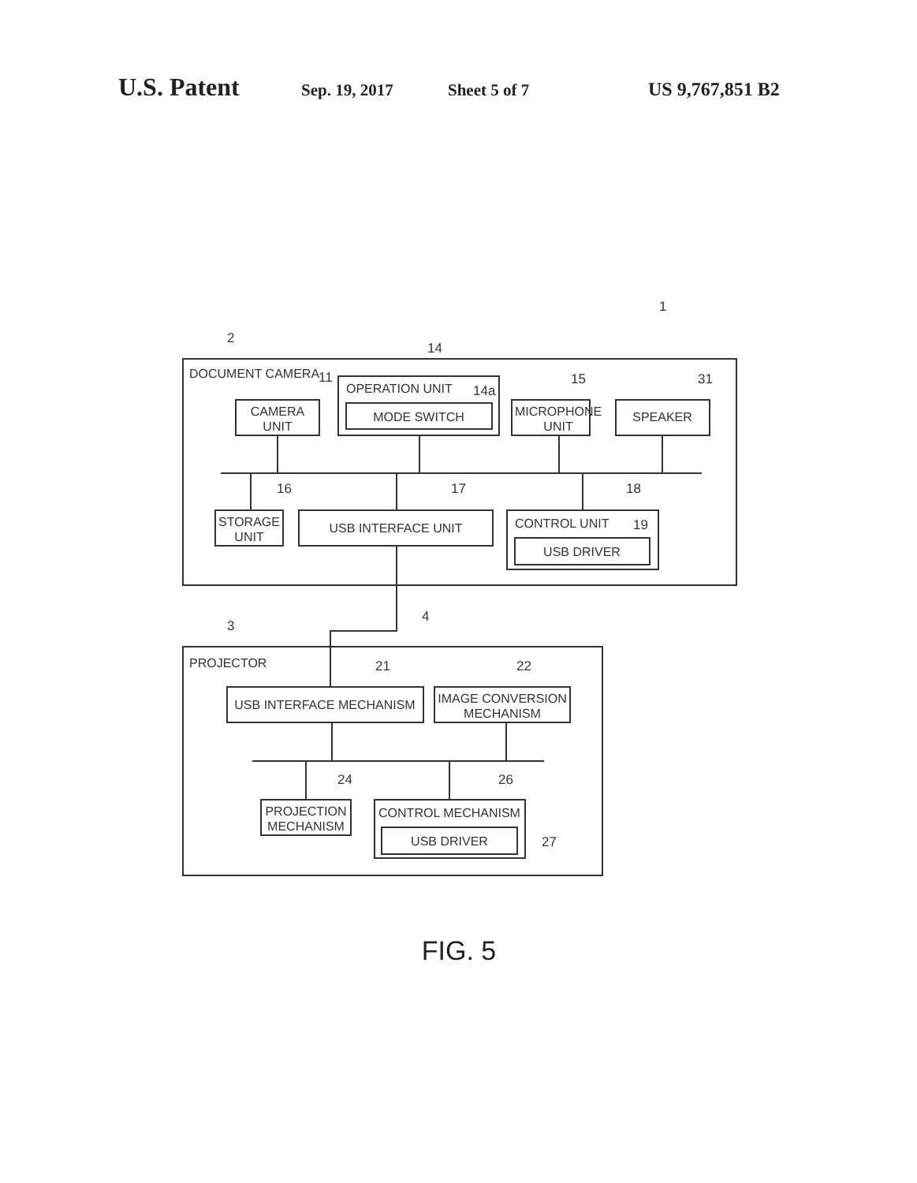U.S. Patent Sep. 19, 2017 Sheet 5 of 7 US 9,767,851 B2
DOCUMENT CAMERA
CAMERA
UNIT
OPERATION UNIT
MODE SWITCH
MICROPHONE
UNIT
SPEAKER
STORAGE
UNIT
USB INTERFACE UNIT
CONTROL UNIT
USB DRIVER
PROJECTOR
USB INTERFACE MECHANISM
IMAGE CONVERSION
MECHANISM
PROJECTION
MECHANISM
CONTROL MECHANISM
USB DRIVER
1
2
14
11
14a
15
31
16
17
18
19
4
3
21
22
24
26
27
FIG. 5